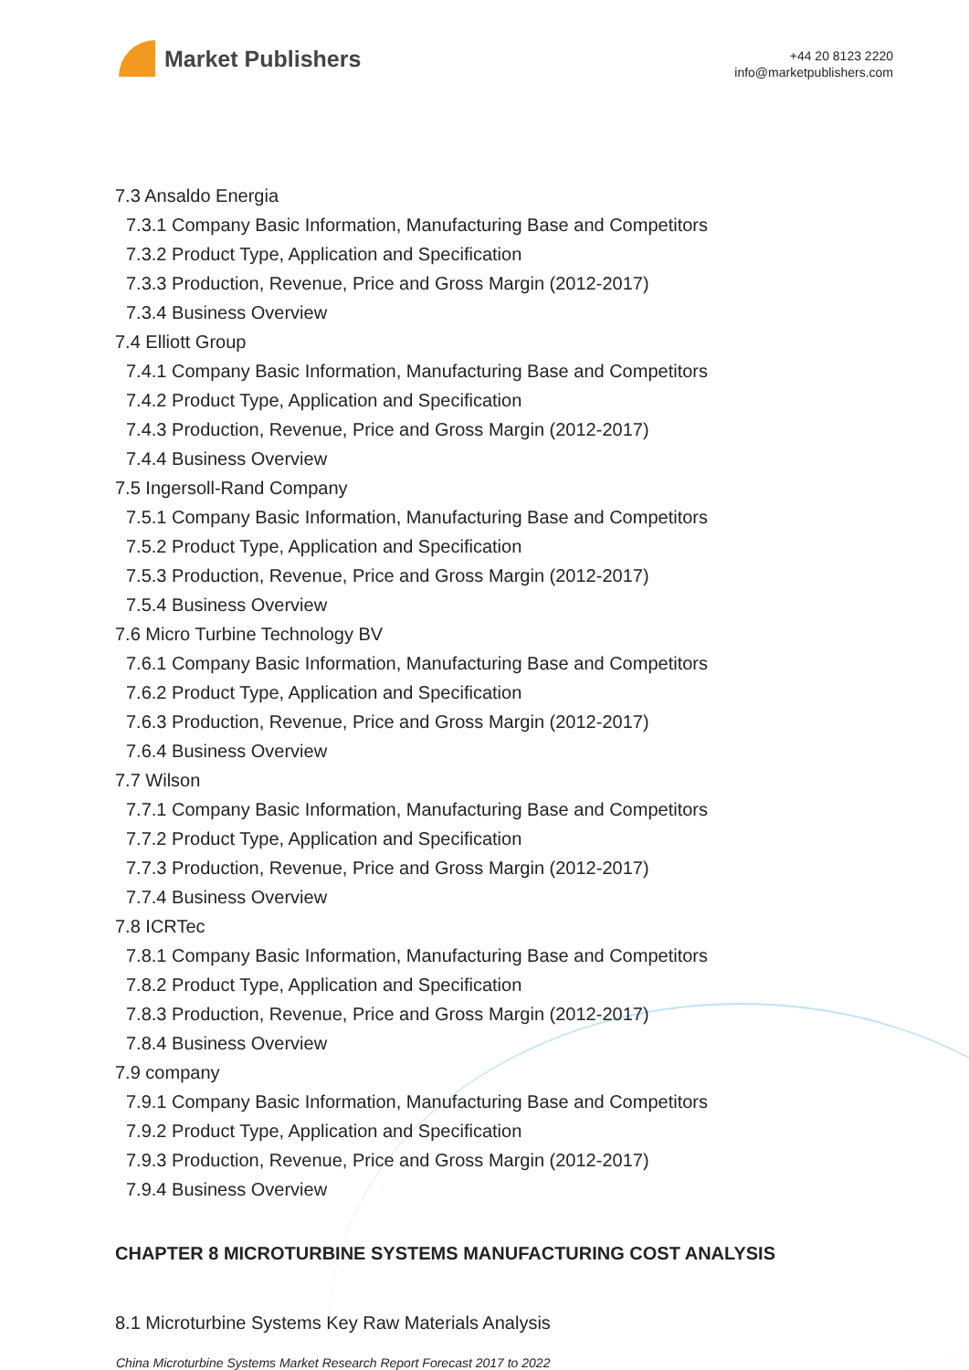Market Publishers
+44 20 8123 2220
info@marketpublishers.com
7.3 Ansaldo Energia
7.3.1 Company Basic Information, Manufacturing Base and Competitors
7.3.2 Product Type, Application and Specification
7.3.3 Production, Revenue, Price and Gross Margin (2012-2017)
7.3.4 Business Overview
7.4 Elliott Group
7.4.1 Company Basic Information, Manufacturing Base and Competitors
7.4.2 Product Type, Application and Specification
7.4.3 Production, Revenue, Price and Gross Margin (2012-2017)
7.4.4 Business Overview
7.5 Ingersoll-Rand Company
7.5.1 Company Basic Information, Manufacturing Base and Competitors
7.5.2 Product Type, Application and Specification
7.5.3 Production, Revenue, Price and Gross Margin (2012-2017)
7.5.4 Business Overview
7.6 Micro Turbine Technology BV
7.6.1 Company Basic Information, Manufacturing Base and Competitors
7.6.2 Product Type, Application and Specification
7.6.3 Production, Revenue, Price and Gross Margin (2012-2017)
7.6.4 Business Overview
7.7 Wilson
7.7.1 Company Basic Information, Manufacturing Base and Competitors
7.7.2 Product Type, Application and Specification
7.7.3 Production, Revenue, Price and Gross Margin (2012-2017)
7.7.4 Business Overview
7.8 ICRTec
7.8.1 Company Basic Information, Manufacturing Base and Competitors
7.8.2 Product Type, Application and Specification
7.8.3 Production, Revenue, Price and Gross Margin (2012-2017)
7.8.4 Business Overview
7.9 company
7.9.1 Company Basic Information, Manufacturing Base and Competitors
7.9.2 Product Type, Application and Specification
7.9.3 Production, Revenue, Price and Gross Margin (2012-2017)
7.9.4 Business Overview
CHAPTER 8 MICROTURBINE SYSTEMS MANUFACTURING COST ANALYSIS
8.1 Microturbine Systems Key Raw Materials Analysis
China Microturbine Systems Market Research Report Forecast 2017 to 2022